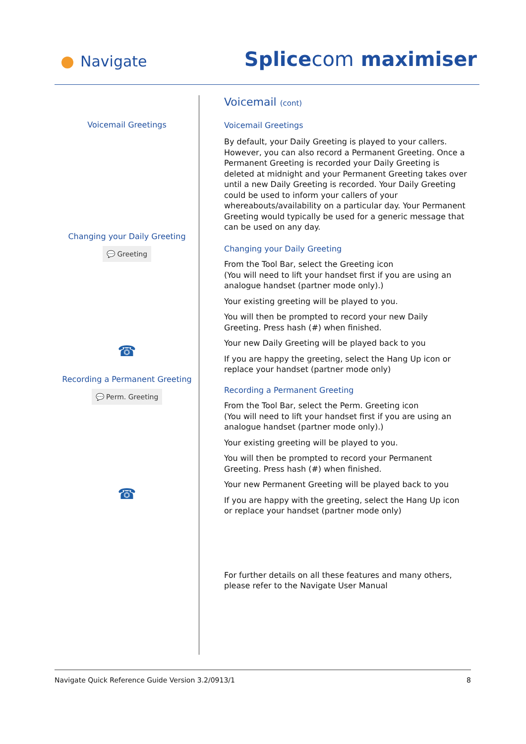Navigate Splicecom maximiser
Voicemail Greetings
Changing your Daily Greeting
💬 Greeting
☎
Recording a Permanent Greeting
💬 Perm. Greeting
☎
Voicemail (cont)
Voicemail Greetings
By default, your Daily Greeting is played to your callers. However, you can also record a Permanent Greeting. Once a Permanent Greeting is recorded your Daily Greeting is deleted at midnight and your Permanent Greeting takes over until a new Daily Greeting is recorded. Your Daily Greeting could be used to inform your callers of your whereabouts/availability on a particular day. Your Permanent Greeting would typically be used for a generic message that can be used on any day.
Changing your Daily Greeting
From the Tool Bar, select the Greeting icon
(You will need to lift your handset first if you are using an analogue handset (partner mode only).)
Your existing greeting will be played to you.
You will then be prompted to record your new Daily Greeting. Press hash (#) when finished.
Your new Daily Greeting will be played back to you
If you are happy the greeting, select the Hang Up icon or replace your handset (partner mode only)
Recording a Permanent Greeting
From the Tool Bar, select the Perm. Greeting icon
(You will need to lift your handset first if you are using an analogue handset (partner mode only).)
Your existing greeting will be played to you.
You will then be prompted to record your Permanent Greeting. Press hash (#) when finished.
Your new Permanent Greeting will be played back to you
If you are happy with the greeting, select the Hang Up icon or replace your handset (partner mode only)
For further details on all these features and many others, please refer to the Navigate User Manual
Navigate Quick Reference Guide Version 3.2/0913/1 8